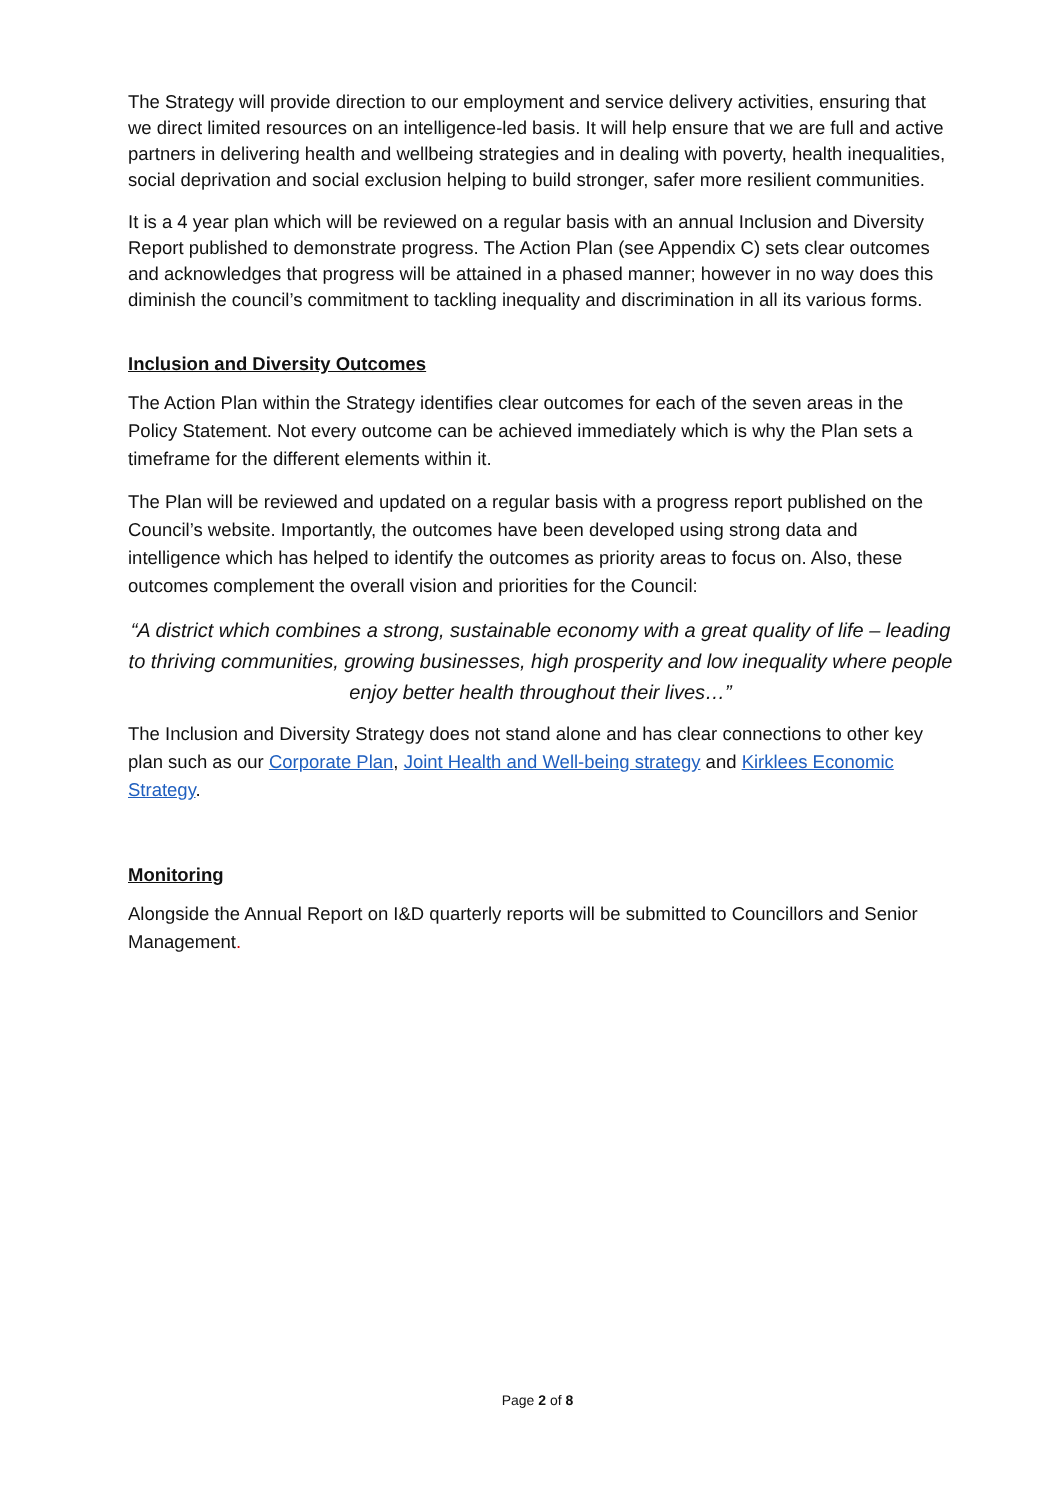The Strategy will provide direction to our employment and service delivery activities, ensuring that we direct limited resources on an intelligence-led basis. It will help ensure that we are full and active partners in delivering health and wellbeing strategies and in dealing with poverty, health inequalities, social deprivation and social exclusion helping to build stronger, safer more resilient communities.
It is a 4 year plan which will be reviewed on a regular basis with an annual Inclusion and Diversity Report published to demonstrate progress. The Action Plan (see Appendix C) sets clear outcomes and acknowledges that progress will be attained in a phased manner; however in no way does this diminish the council’s commitment to tackling inequality and discrimination in all its various forms.
Inclusion and Diversity Outcomes
The Action Plan within the Strategy identifies clear outcomes for each of the seven areas in the Policy Statement. Not every outcome can be achieved immediately which is why the Plan sets a timeframe for the different elements within it.
The Plan will be reviewed and updated on a regular basis with a progress report published on the Council’s website. Importantly, the outcomes have been developed using strong data and intelligence which has helped to identify the outcomes as priority areas to focus on. Also, these outcomes complement the overall vision and priorities for the Council:
“A district which combines a strong, sustainable economy with a great quality of life – leading to thriving communities, growing businesses, high prosperity and low inequality where people enjoy better health throughout their lives…”
The Inclusion and Diversity Strategy does not stand alone and has clear connections to other key plan such as our Corporate Plan, Joint Health and Well-being strategy and Kirklees Economic Strategy.
Monitoring
Alongside the Annual Report on I&D quarterly reports will be submitted to Councillors and Senior Management.
Page 2 of 8